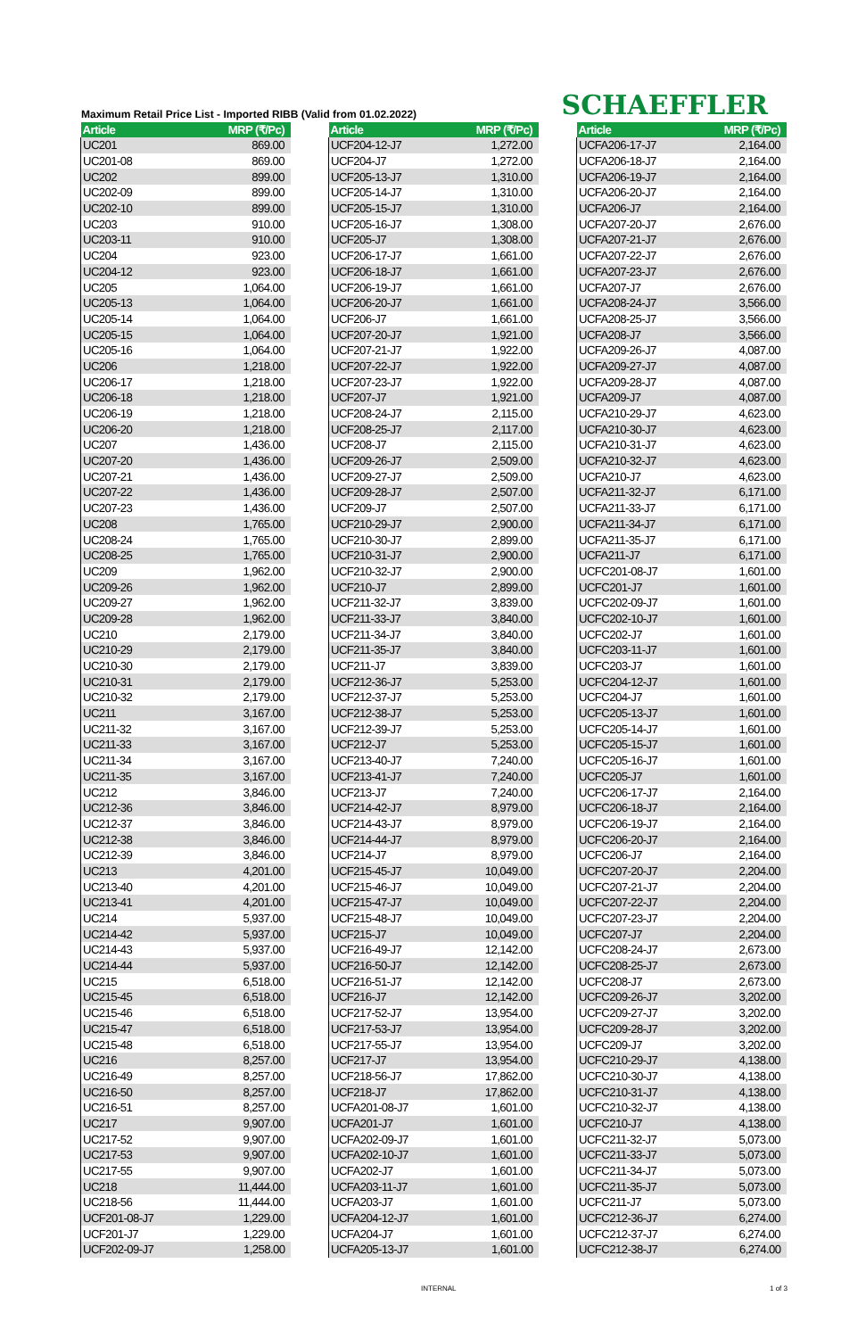Maximum Retail Price List - Imported RIBB (Valid from 01.02.2022)
SCHAEFFLER
| Article | MRP (₹/Pc) |
| --- | --- |
| UC201 | 869.00 |
| UC201-08 | 869.00 |
| UC202 | 899.00 |
| UC202-09 | 899.00 |
| UC202-10 | 899.00 |
| UC203 | 910.00 |
| UC203-11 | 910.00 |
| UC204 | 923.00 |
| UC204-12 | 923.00 |
| UC205 | 1,064.00 |
| UC205-13 | 1,064.00 |
| UC205-14 | 1,064.00 |
| UC205-15 | 1,064.00 |
| UC205-16 | 1,064.00 |
| UC206 | 1,218.00 |
| UC206-17 | 1,218.00 |
| UC206-18 | 1,218.00 |
| UC206-19 | 1,218.00 |
| UC206-20 | 1,218.00 |
| UC207 | 1,436.00 |
| UC207-20 | 1,436.00 |
| UC207-21 | 1,436.00 |
| UC207-22 | 1,436.00 |
| UC207-23 | 1,436.00 |
| UC208 | 1,765.00 |
| UC208-24 | 1,765.00 |
| UC208-25 | 1,765.00 |
| UC209 | 1,962.00 |
| UC209-26 | 1,962.00 |
| UC209-27 | 1,962.00 |
| UC209-28 | 1,962.00 |
| UC210 | 2,179.00 |
| UC210-29 | 2,179.00 |
| UC210-30 | 2,179.00 |
| UC210-31 | 2,179.00 |
| UC210-32 | 2,179.00 |
| UC211 | 3,167.00 |
| UC211-32 | 3,167.00 |
| UC211-33 | 3,167.00 |
| UC211-34 | 3,167.00 |
| UC211-35 | 3,167.00 |
| UC212 | 3,846.00 |
| UC212-36 | 3,846.00 |
| UC212-37 | 3,846.00 |
| UC212-38 | 3,846.00 |
| UC212-39 | 3,846.00 |
| UC213 | 4,201.00 |
| UC213-40 | 4,201.00 |
| UC213-41 | 4,201.00 |
| UC214 | 5,937.00 |
| UC214-42 | 5,937.00 |
| UC214-43 | 5,937.00 |
| UC214-44 | 5,937.00 |
| UC215 | 6,518.00 |
| UC215-45 | 6,518.00 |
| UC215-46 | 6,518.00 |
| UC215-47 | 6,518.00 |
| UC215-48 | 6,518.00 |
| UC216 | 8,257.00 |
| UC216-49 | 8,257.00 |
| UC216-50 | 8,257.00 |
| UC216-51 | 8,257.00 |
| UC217 | 9,907.00 |
| UC217-52 | 9,907.00 |
| UC217-53 | 9,907.00 |
| UC217-55 | 9,907.00 |
| UC218 | 11,444.00 |
| UC218-56 | 11,444.00 |
| UCF201-08-J7 | 1,229.00 |
| UCF201-J7 | 1,229.00 |
| UCF202-09-J7 | 1,258.00 |
| Article | MRP (₹/Pc) |
| --- | --- |
| UCF204-12-J7 | 1,272.00 |
| UCF204-J7 | 1,272.00 |
| UCF205-13-J7 | 1,310.00 |
| UCF205-14-J7 | 1,310.00 |
| UCF205-15-J7 | 1,310.00 |
| UCF205-16-J7 | 1,308.00 |
| UCF205-J7 | 1,308.00 |
| UCF206-17-J7 | 1,661.00 |
| UCF206-18-J7 | 1,661.00 |
| UCF206-19-J7 | 1,661.00 |
| UCF206-20-J7 | 1,661.00 |
| UCF206-J7 | 1,661.00 |
| UCF207-20-J7 | 1,921.00 |
| UCF207-21-J7 | 1,922.00 |
| UCF207-22-J7 | 1,922.00 |
| UCF207-23-J7 | 1,922.00 |
| UCF207-J7 | 1,921.00 |
| UCF208-24-J7 | 2,115.00 |
| UCF208-25-J7 | 2,117.00 |
| UCF208-J7 | 2,115.00 |
| UCF209-26-J7 | 2,509.00 |
| UCF209-27-J7 | 2,509.00 |
| UCF209-28-J7 | 2,507.00 |
| UCF209-J7 | 2,507.00 |
| UCF210-29-J7 | 2,900.00 |
| UCF210-30-J7 | 2,899.00 |
| UCF210-31-J7 | 2,900.00 |
| UCF210-32-J7 | 2,900.00 |
| UCF210-J7 | 2,899.00 |
| UCF211-32-J7 | 3,839.00 |
| UCF211-33-J7 | 3,840.00 |
| UCF211-34-J7 | 3,840.00 |
| UCF211-35-J7 | 3,840.00 |
| UCF211-J7 | 3,839.00 |
| UCF212-36-J7 | 5,253.00 |
| UCF212-37-J7 | 5,253.00 |
| UCF212-38-J7 | 5,253.00 |
| UCF212-39-J7 | 5,253.00 |
| UCF212-J7 | 5,253.00 |
| UCF213-40-J7 | 7,240.00 |
| UCF213-41-J7 | 7,240.00 |
| UCF213-J7 | 7,240.00 |
| UCF214-42-J7 | 8,979.00 |
| UCF214-43-J7 | 8,979.00 |
| UCF214-44-J7 | 8,979.00 |
| UCF214-J7 | 8,979.00 |
| UCF215-45-J7 | 10,049.00 |
| UCF215-46-J7 | 10,049.00 |
| UCF215-47-J7 | 10,049.00 |
| UCF215-48-J7 | 10,049.00 |
| UCF215-J7 | 10,049.00 |
| UCF216-49-J7 | 12,142.00 |
| UCF216-50-J7 | 12,142.00 |
| UCF216-51-J7 | 12,142.00 |
| UCF216-J7 | 12,142.00 |
| UCF217-52-J7 | 13,954.00 |
| UCF217-53-J7 | 13,954.00 |
| UCF217-55-J7 | 13,954.00 |
| UCF217-J7 | 13,954.00 |
| UCF218-56-J7 | 17,862.00 |
| UCF218-J7 | 17,862.00 |
| UCFA201-08-J7 | 1,601.00 |
| UCFA201-J7 | 1,601.00 |
| UCFA202-09-J7 | 1,601.00 |
| UCFA202-10-J7 | 1,601.00 |
| UCFA202-J7 | 1,601.00 |
| UCFA203-11-J7 | 1,601.00 |
| UCFA203-J7 | 1,601.00 |
| UCFA204-12-J7 | 1,601.00 |
| UCFA204-J7 | 1,601.00 |
| UCFA205-13-J7 | 1,601.00 |
| Article | MRP (₹/Pc) |
| --- | --- |
| UCFA206-17-J7 | 2,164.00 |
| UCFA206-18-J7 | 2,164.00 |
| UCFA206-19-J7 | 2,164.00 |
| UCFA206-20-J7 | 2,164.00 |
| UCFA206-J7 | 2,164.00 |
| UCFA207-20-J7 | 2,676.00 |
| UCFA207-21-J7 | 2,676.00 |
| UCFA207-22-J7 | 2,676.00 |
| UCFA207-23-J7 | 2,676.00 |
| UCFA207-J7 | 2,676.00 |
| UCFA208-24-J7 | 3,566.00 |
| UCFA208-25-J7 | 3,566.00 |
| UCFA208-J7 | 3,566.00 |
| UCFA209-26-J7 | 4,087.00 |
| UCFA209-27-J7 | 4,087.00 |
| UCFA209-28-J7 | 4,087.00 |
| UCFA209-J7 | 4,087.00 |
| UCFA210-29-J7 | 4,623.00 |
| UCFA210-30-J7 | 4,623.00 |
| UCFA210-31-J7 | 4,623.00 |
| UCFA210-32-J7 | 4,623.00 |
| UCFA210-J7 | 4,623.00 |
| UCFA211-32-J7 | 6,171.00 |
| UCFA211-33-J7 | 6,171.00 |
| UCFA211-34-J7 | 6,171.00 |
| UCFA211-35-J7 | 6,171.00 |
| UCFA211-J7 | 6,171.00 |
| UCFC201-08-J7 | 1,601.00 |
| UCFC201-J7 | 1,601.00 |
| UCFC202-09-J7 | 1,601.00 |
| UCFC202-10-J7 | 1,601.00 |
| UCFC202-J7 | 1,601.00 |
| UCFC203-11-J7 | 1,601.00 |
| UCFC203-J7 | 1,601.00 |
| UCFC204-12-J7 | 1,601.00 |
| UCFC204-J7 | 1,601.00 |
| UCFC205-13-J7 | 1,601.00 |
| UCFC205-14-J7 | 1,601.00 |
| UCFC205-15-J7 | 1,601.00 |
| UCFC205-16-J7 | 1,601.00 |
| UCFC205-J7 | 1,601.00 |
| UCFC206-17-J7 | 2,164.00 |
| UCFC206-18-J7 | 2,164.00 |
| UCFC206-19-J7 | 2,164.00 |
| UCFC206-20-J7 | 2,164.00 |
| UCFC206-J7 | 2,164.00 |
| UCFC207-20-J7 | 2,204.00 |
| UCFC207-21-J7 | 2,204.00 |
| UCFC207-22-J7 | 2,204.00 |
| UCFC207-23-J7 | 2,204.00 |
| UCFC207-J7 | 2,204.00 |
| UCFC208-24-J7 | 2,673.00 |
| UCFC208-25-J7 | 2,673.00 |
| UCFC208-J7 | 2,673.00 |
| UCFC209-26-J7 | 3,202.00 |
| UCFC209-27-J7 | 3,202.00 |
| UCFC209-28-J7 | 3,202.00 |
| UCFC209-J7 | 3,202.00 |
| UCFC210-29-J7 | 4,138.00 |
| UCFC210-30-J7 | 4,138.00 |
| UCFC210-31-J7 | 4,138.00 |
| UCFC210-32-J7 | 4,138.00 |
| UCFC210-J7 | 4,138.00 |
| UCFC211-32-J7 | 5,073.00 |
| UCFC211-33-J7 | 5,073.00 |
| UCFC211-34-J7 | 5,073.00 |
| UCFC211-35-J7 | 5,073.00 |
| UCFC211-J7 | 5,073.00 |
| UCFC212-36-J7 | 6,274.00 |
| UCFC212-37-J7 | 6,274.00 |
| UCFC212-38-J7 | 6,274.00 |
INTERNAL 1 of 3